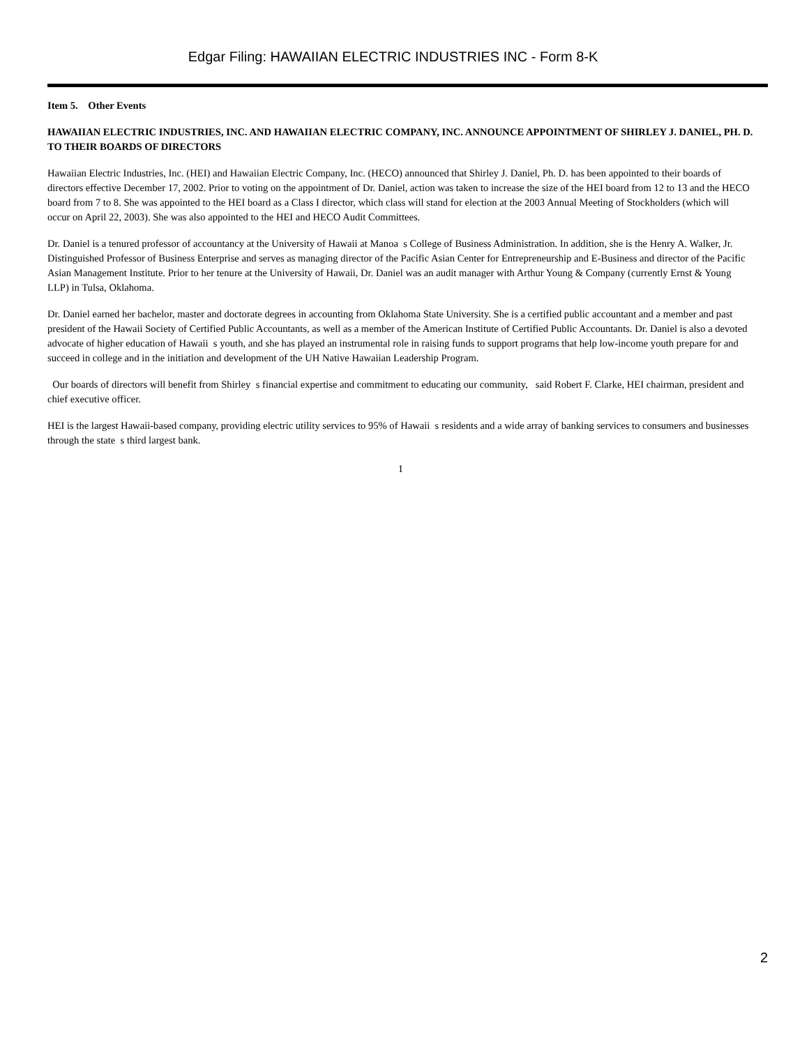Edgar Filing: HAWAIIAN ELECTRIC INDUSTRIES INC - Form 8-K
Item 5. Other Events
HAWAIIAN ELECTRIC INDUSTRIES, INC. AND HAWAIIAN ELECTRIC COMPANY, INC. ANNOUNCE APPOINTMENT OF SHIRLEY J. DANIEL, PH. D. TO THEIR BOARDS OF DIRECTORS
Hawaiian Electric Industries, Inc. (HEI) and Hawaiian Electric Company, Inc. (HECO) announced that Shirley J. Daniel, Ph. D. has been appointed to their boards of directors effective December 17, 2002. Prior to voting on the appointment of Dr. Daniel, action was taken to increase the size of the HEI board from 12 to 13 and the HECO board from 7 to 8. She was appointed to the HEI board as a Class I director, which class will stand for election at the 2003 Annual Meeting of Stockholders (which will occur on April 22, 2003). She was also appointed to the HEI and HECO Audit Committees.
Dr. Daniel is a tenured professor of accountancy at the University of Hawaii at Manoa s College of Business Administration. In addition, she is the Henry A. Walker, Jr. Distinguished Professor of Business Enterprise and serves as managing director of the Pacific Asian Center for Entrepreneurship and E-Business and director of the Pacific Asian Management Institute. Prior to her tenure at the University of Hawaii, Dr. Daniel was an audit manager with Arthur Young & Company (currently Ernst & Young LLP) in Tulsa, Oklahoma.
Dr. Daniel earned her bachelor, master and doctorate degrees in accounting from Oklahoma State University. She is a certified public accountant and a member and past president of the Hawaii Society of Certified Public Accountants, as well as a member of the American Institute of Certified Public Accountants. Dr. Daniel is also a devoted advocate of higher education of Hawaii s youth, and she has played an instrumental role in raising funds to support programs that help low-income youth prepare for and succeed in college and in the initiation and development of the UH Native Hawaiian Leadership Program.
Our boards of directors will benefit from Shirley s financial expertise and commitment to educating our community, said Robert F. Clarke, HEI chairman, president and chief executive officer.
HEI is the largest Hawaii-based company, providing electric utility services to 95% of Hawaii s residents and a wide array of banking services to consumers and businesses through the state s third largest bank.
1
2